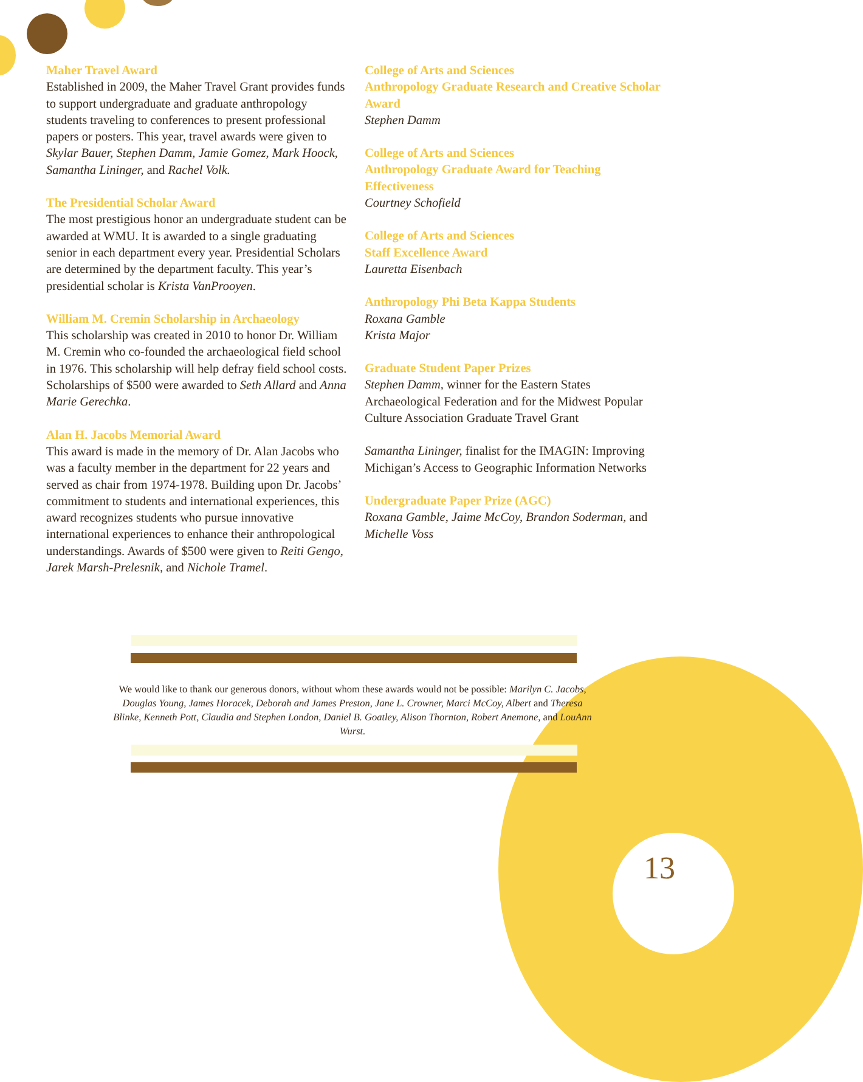Maher Travel Award
Established in 2009, the Maher Travel Grant provides funds to support undergraduate and graduate anthropology students traveling to conferences to present professional papers or posters. This year, travel awards were given to Skylar Bauer, Stephen Damm, Jamie Gomez, Mark Hoock, Samantha Lininger, and Rachel Volk.
The Presidential Scholar Award
The most prestigious honor an undergraduate student can be awarded at WMU. It is awarded to a single graduating senior in each department every year. Presidential Scholars are determined by the department faculty. This year’s presidential scholar is Krista VanProoyen.
William M. Cremin Scholarship in Archaeology
This scholarship was created in 2010 to honor Dr. William M. Cremin who co-founded the archaeological field school in 1976. This scholarship will help defray field school costs. Scholarships of $500 were awarded to Seth Allard and Anna Marie Gerechka.
Alan H. Jacobs Memorial Award
This award is made in the memory of Dr. Alan Jacobs who was a faculty member in the department for 22 years and served as chair from 1974-1978. Building upon Dr. Jacobs’ commitment to students and international experiences, this award recognizes students who pursue innovative international experiences to enhance their anthropological understandings. Awards of $500 were given to Reiti Gengo, Jarek Marsh-Prelesnik, and Nichole Tramel.
College of Arts and Sciences
Anthropology Graduate Research and Creative Scholar Award
Stephen Damm
College of Arts and Sciences
Anthropology Graduate Award for Teaching Effectiveness
Courtney Schofield
College of Arts and Sciences
Staff Excellence Award
Lauretta Eisenbach
Anthropology Phi Beta Kappa Students
Roxana Gamble
Krista Major
Graduate Student Paper Prizes
Stephen Damm, winner for the Eastern States Archaeological Federation and for the Midwest Popular Culture Association Graduate Travel Grant
Samantha Lininger, finalist for the IMAGIN: Improving Michigan’s Access to Geographic Information Networks
Undergraduate Paper Prize (AGC)
Roxana Gamble, Jaime McCoy, Brandon Soderman, and Michelle Voss
We would like to thank our generous donors, without whom these awards would not be possible: Marilyn C. Jacobs, Douglas Young, James Horacek, Deborah and James Preston, Jane L. Crowner, Marci McCoy, Albert and Theresa Blinke, Kenneth Pott, Claudia and Stephen London, Daniel B. Goatley, Alison Thornton, Robert Anemone, and LouAnn Wurst.
13